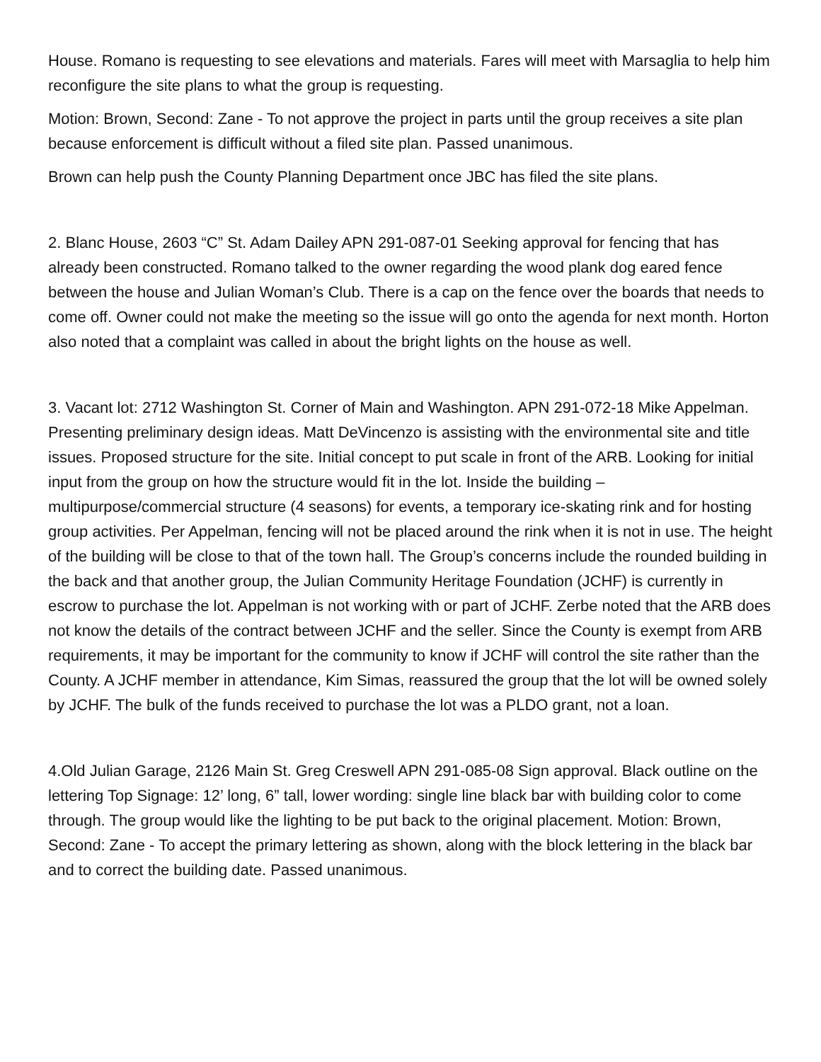House. Romano is requesting to see elevations and materials. Fares will meet with Marsaglia to help him reconfigure the site plans to what the group is requesting.
Motion: Brown, Second: Zane - To not approve the project in parts until the group receives a site plan because enforcement is difficult without a filed site plan. Passed unanimous.
Brown can help push the County Planning Department once JBC has filed the site plans.
2. Blanc House, 2603 “C” St. Adam Dailey APN 291-087-01 Seeking approval for fencing that has already been constructed. Romano talked to the owner regarding the wood plank dog eared fence between the house and Julian Woman’s Club. There is a cap on the fence over the boards that needs to come off. Owner could not make the meeting so the issue will go onto the agenda for next month. Horton also noted that a complaint was called in about the bright lights on the house as well.
3. Vacant lot: 2712 Washington St. Corner of Main and Washington. APN 291-072-18 Mike Appelman. Presenting preliminary design ideas. Matt DeVincenzo is assisting with the environmental site and title issues. Proposed structure for the site. Initial concept to put scale in front of the ARB. Looking for initial input from the group on how the structure would fit in the lot. Inside the building – multipurpose/commercial structure (4 seasons) for events, a temporary ice-skating rink and for hosting group activities. Per Appelman, fencing will not be placed around the rink when it is not in use. The height of the building will be close to that of the town hall. The Group’s concerns include the rounded building in the back and that another group, the Julian Community Heritage Foundation (JCHF) is currently in escrow to purchase the lot. Appelman is not working with or part of JCHF. Zerbe noted that the ARB does not know the details of the contract between JCHF and the seller. Since the County is exempt from ARB requirements, it may be important for the community to know if JCHF will control the site rather than the County. A JCHF member in attendance, Kim Simas, reassured the group that the lot will be owned solely by JCHF. The bulk of the funds received to purchase the lot was a PLDO grant, not a loan.
4.Old Julian Garage, 2126 Main St. Greg Creswell APN 291-085-08 Sign approval. Black outline on the lettering Top Signage: 12’ long, 6” tall, lower wording: single line black bar with building color to come through. The group would like the lighting to be put back to the original placement. Motion: Brown, Second: Zane - To accept the primary lettering as shown, along with the block lettering in the black bar and to correct the building date. Passed unanimous.